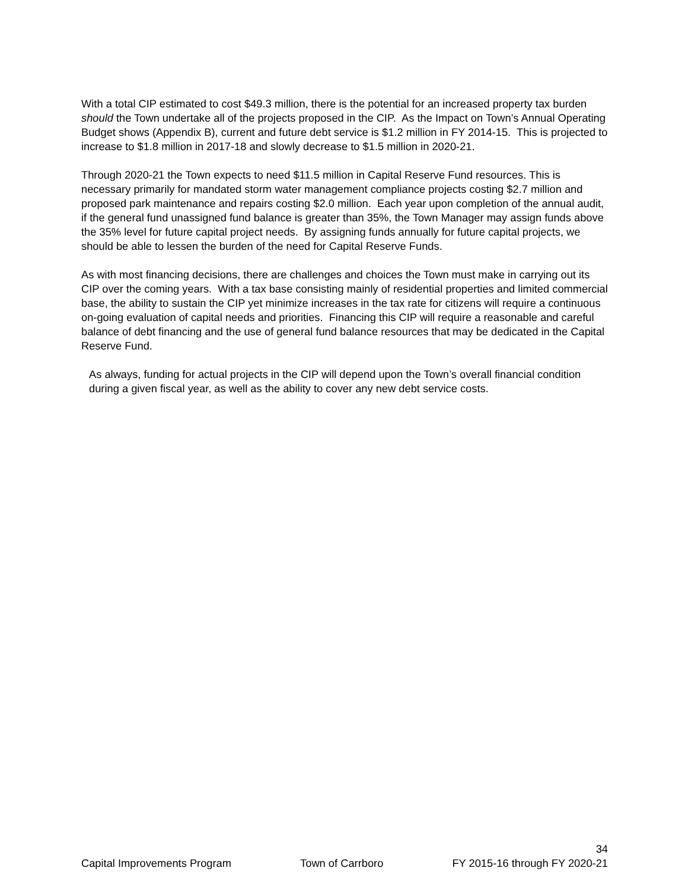With a total CIP estimated to cost $49.3 million, there is the potential for an increased property tax burden should the Town undertake all of the projects proposed in the CIP. As the Impact on Town’s Annual Operating Budget shows (Appendix B), current and future debt service is $1.2 million in FY 2014-15. This is projected to increase to $1.8 million in 2017-18 and slowly decrease to $1.5 million in 2020-21.
Through 2020-21 the Town expects to need $11.5 million in Capital Reserve Fund resources. This is necessary primarily for mandated storm water management compliance projects costing $2.7 million and proposed park maintenance and repairs costing $2.0 million. Each year upon completion of the annual audit, if the general fund unassigned fund balance is greater than 35%, the Town Manager may assign funds above the 35% level for future capital project needs. By assigning funds annually for future capital projects, we should be able to lessen the burden of the need for Capital Reserve Funds.
As with most financing decisions, there are challenges and choices the Town must make in carrying out its CIP over the coming years. With a tax base consisting mainly of residential properties and limited commercial base, the ability to sustain the CIP yet minimize increases in the tax rate for citizens will require a continuous on-going evaluation of capital needs and priorities. Financing this CIP will require a reasonable and careful balance of debt financing and the use of general fund balance resources that may be dedicated in the Capital Reserve Fund.
As always, funding for actual projects in the CIP will depend upon the Town’s overall financial condition during a given fiscal year, as well as the ability to cover any new debt service costs.
34
Capital Improvements Program Town of Carrboro FY 2015-16 through FY 2020-21